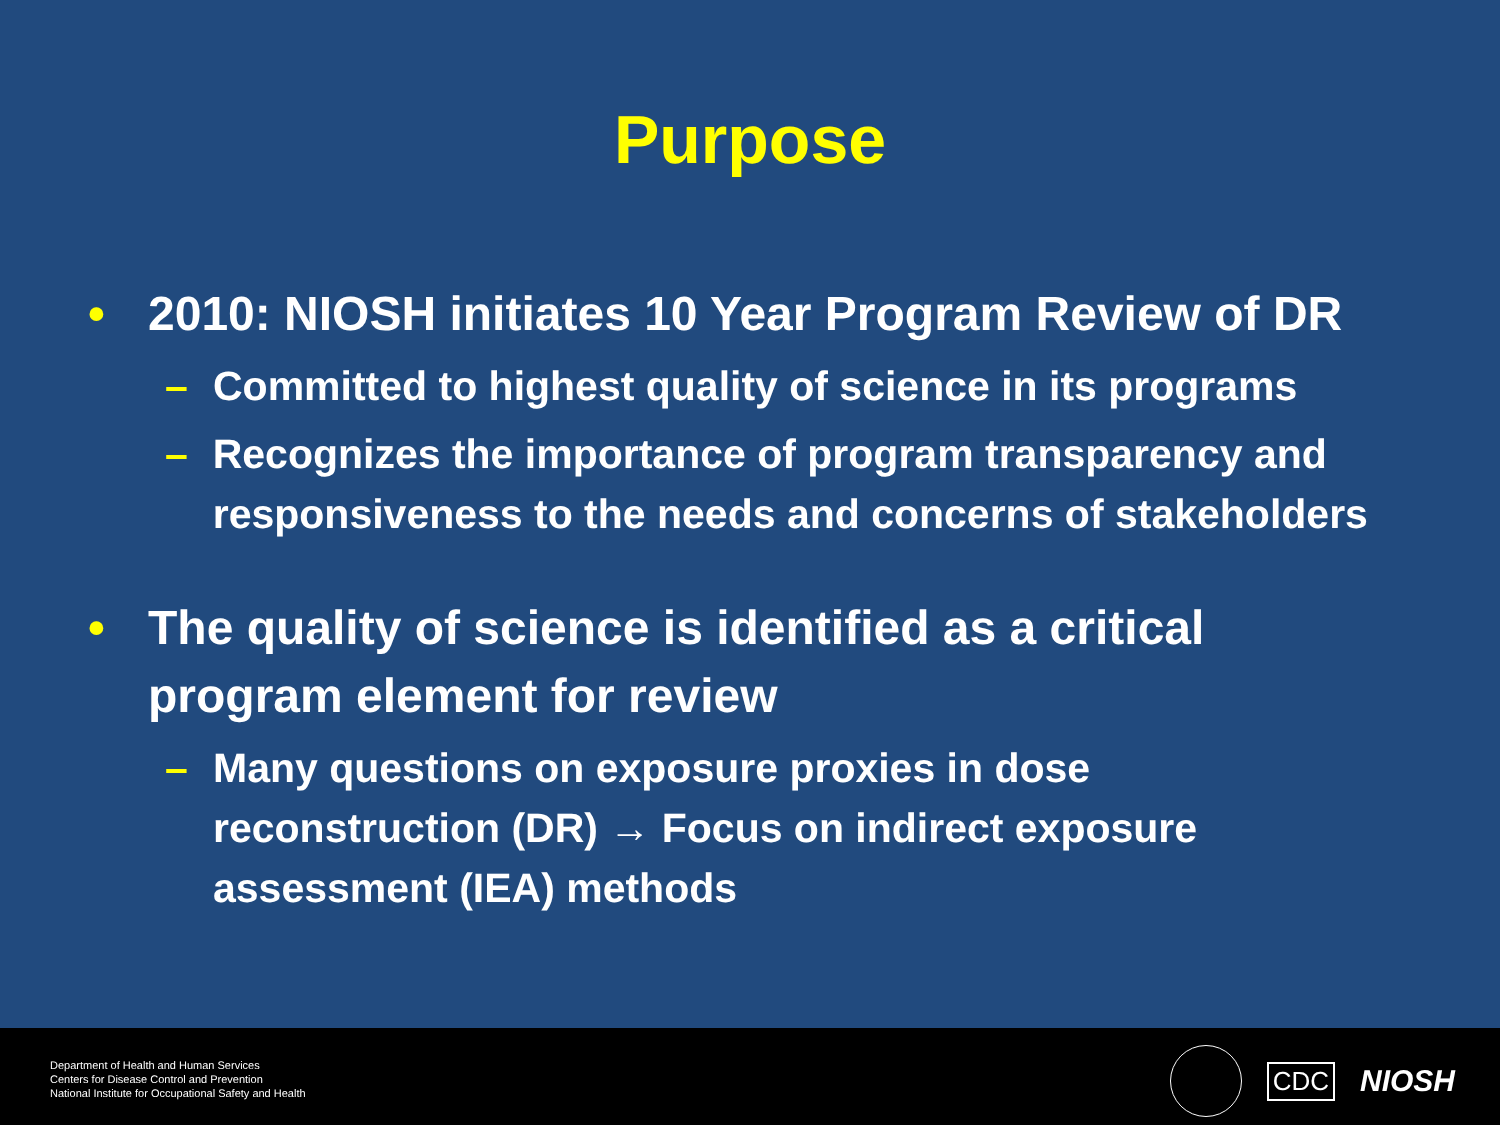Purpose
• 2010: NIOSH initiates 10 Year Program Review of DR
– Committed to highest quality of science in its programs
– Recognizes the importance of program transparency and responsiveness to the needs and concerns of stakeholders
• The quality of science is identified as a critical program element for review
– Many questions on exposure proxies in dose reconstruction (DR) → Focus on indirect exposure assessment (IEA) methods
Department of Health and Human Services
Centers for Disease Control and Prevention
National Institute for Occupational Safety and Health
CDC NIOSH